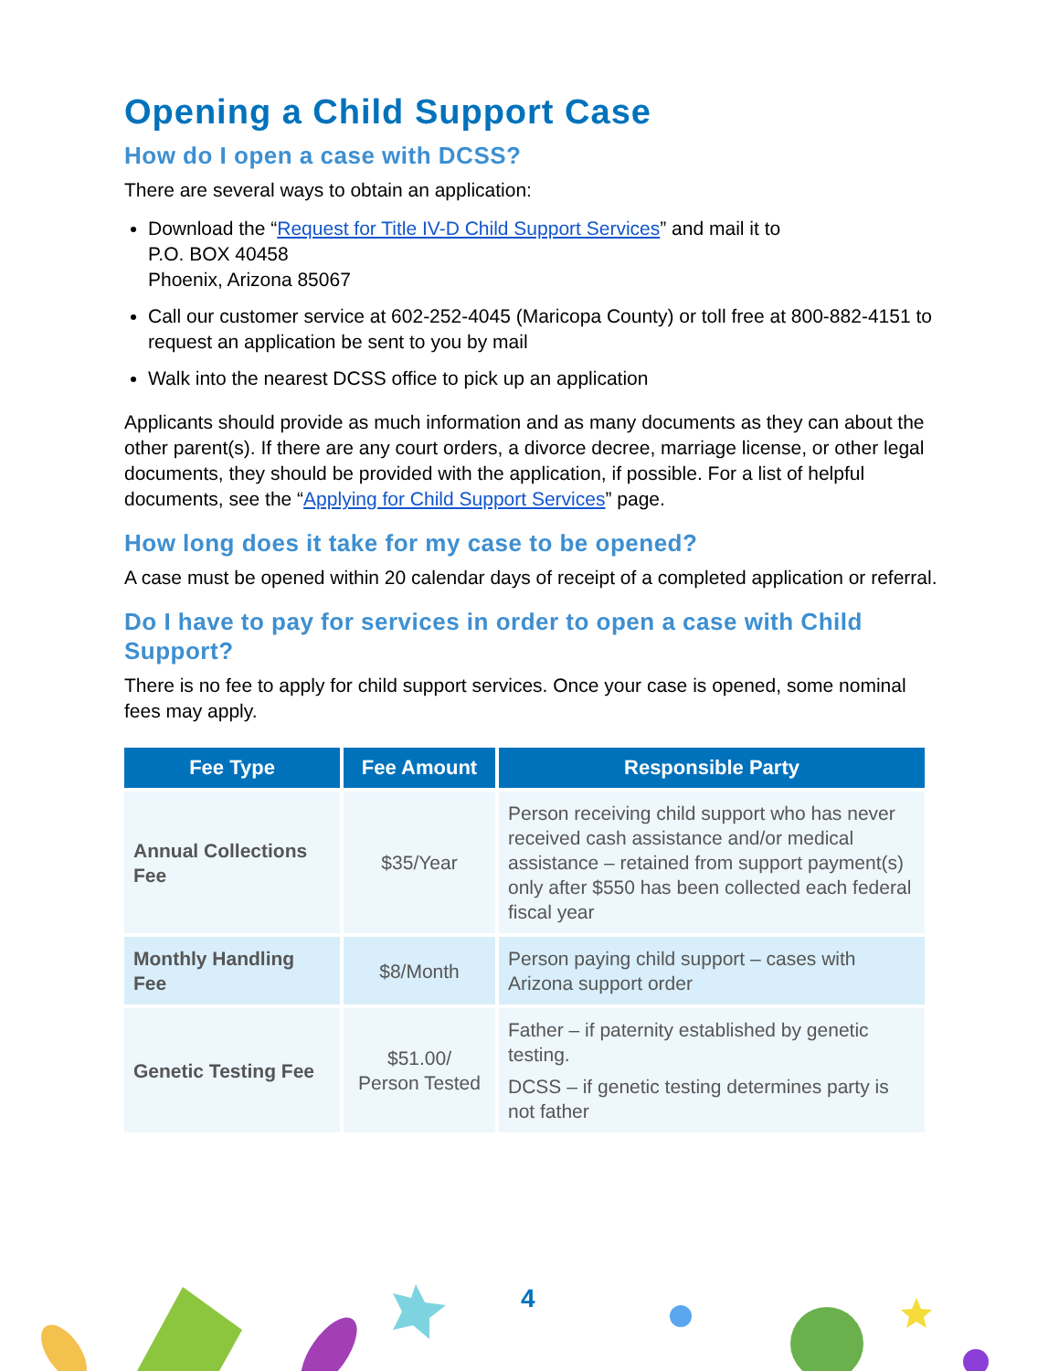Opening a Child Support Case
How do I open a case with DCSS?
There are several ways to obtain an application:
Download the “Request for Title IV-D Child Support Services” and mail it to
P.O. BOX 40458
Phoenix, Arizona 85067
Call our customer service at 602-252-4045 (Maricopa County) or toll free at 800-882-4151 to request an application be sent to you by mail
Walk into the nearest DCSS office to pick up an application
Applicants should provide as much information and as many documents as they can about the other parent(s). If there are any court orders, a divorce decree, marriage license, or other legal documents, they should be provided with the application, if possible. For a list of helpful documents, see the “Applying for Child Support Services” page.
How long does it take for my case to be opened?
A case must be opened within 20 calendar days of receipt of a completed application or referral.
Do I have to pay for services in order to open a case with Child Support?
There is no fee to apply for child support services. Once your case is opened, some nominal fees may apply.
| Fee Type | Fee Amount | Responsible Party |
| --- | --- | --- |
| Annual Collections Fee | $35/Year | Person receiving child support who has never received cash assistance and/or medical assistance – retained from support payment(s) only after $550 has been collected each federal fiscal year |
| Monthly Handling Fee | $8/Month | Person paying child support – cases with Arizona support order |
| Genetic Testing Fee | $51.00/ Person Tested | Father – if paternity established by genetic testing. DCSS – if genetic testing determines party is not father |
4